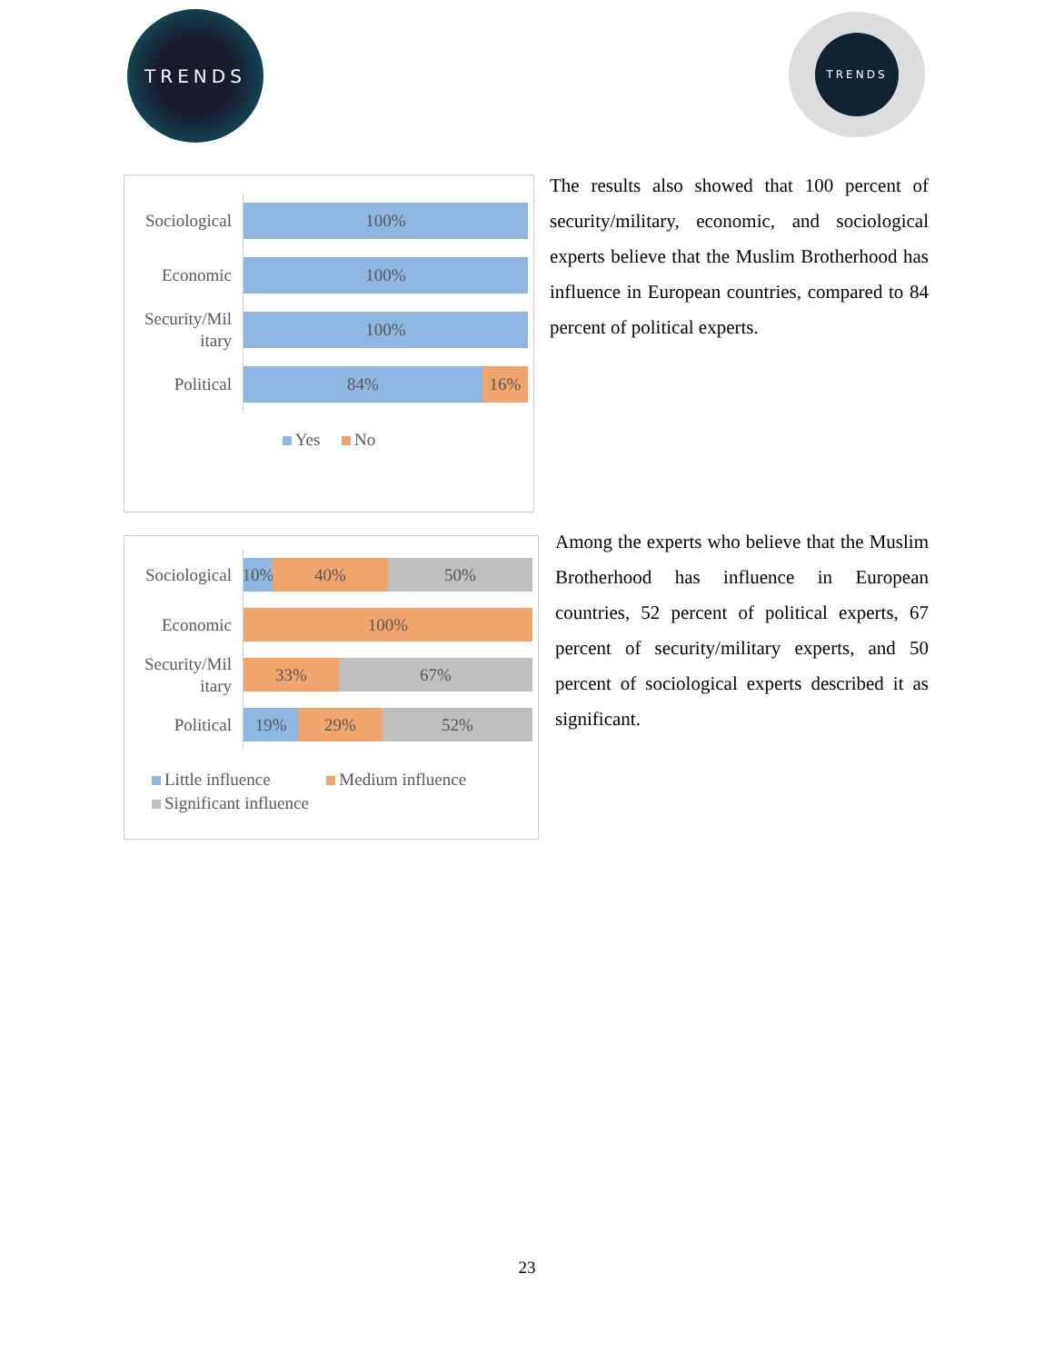TRENDS TRENDS
Sociological
100%
Economic
100%
Security/Mil itary
100%
Political
84% 16%
Yes No
The results also showed that 100 percent of security/military, economic, and sociological experts believe that the Muslim Brotherhood has influence in European countries, compared to 84 percent of political experts.
Sociological
10% 40% 50%
Economic
100%
Security/Mil itary
33% 67%
Political
19% 29% 52%
Little influence Medium influence
Significant influence
Among the experts who believe that the Muslim Brotherhood has influence in European countries, 52 percent of political experts, 67 percent of security/military experts, and 50 percent of sociological experts described it as significant.
23